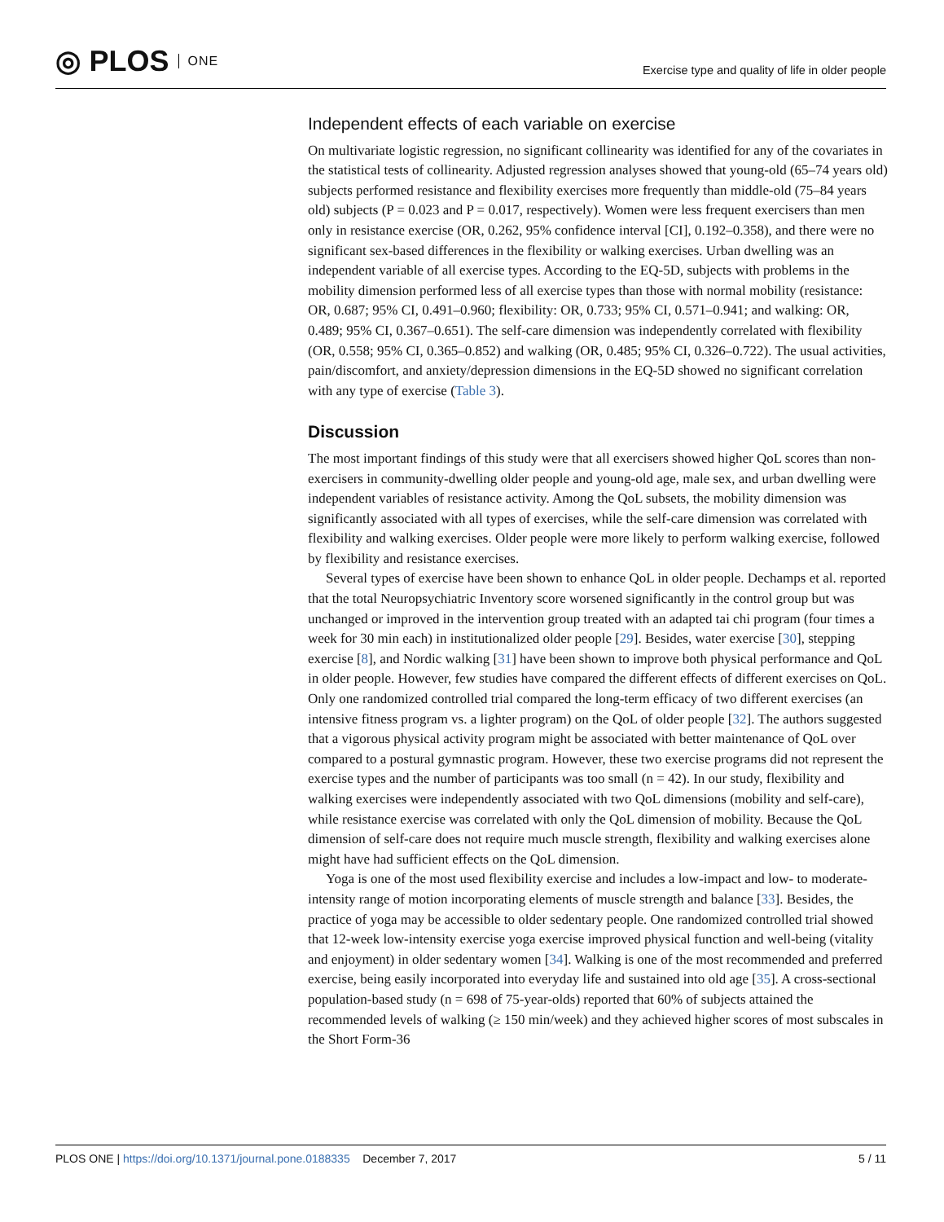◎ PLOS ONE
Exercise type and quality of life in older people
Independent effects of each variable on exercise
On multivariate logistic regression, no significant collinearity was identified for any of the covariates in the statistical tests of collinearity. Adjusted regression analyses showed that young-old (65–74 years old) subjects performed resistance and flexibility exercises more frequently than middle-old (75–84 years old) subjects (P = 0.023 and P = 0.017, respectively). Women were less frequent exercisers than men only in resistance exercise (OR, 0.262, 95% confidence interval [CI], 0.192–0.358), and there were no significant sex-based differences in the flexibility or walking exercises. Urban dwelling was an independent variable of all exercise types. According to the EQ-5D, subjects with problems in the mobility dimension performed less of all exercise types than those with normal mobility (resistance: OR, 0.687; 95% CI, 0.491–0.960; flexibility: OR, 0.733; 95% CI, 0.571–0.941; and walking: OR, 0.489; 95% CI, 0.367–0.651). The self-care dimension was independently correlated with flexibility (OR, 0.558; 95% CI, 0.365–0.852) and walking (OR, 0.485; 95% CI, 0.326–0.722). The usual activities, pain/discomfort, and anxiety/depression dimensions in the EQ-5D showed no significant correlation with any type of exercise (Table 3).
Discussion
The most important findings of this study were that all exercisers showed higher QoL scores than non-exercisers in community-dwelling older people and young-old age, male sex, and urban dwelling were independent variables of resistance activity. Among the QoL subsets, the mobility dimension was significantly associated with all types of exercises, while the self-care dimension was correlated with flexibility and walking exercises. Older people were more likely to perform walking exercise, followed by flexibility and resistance exercises.
Several types of exercise have been shown to enhance QoL in older people. Dechamps et al. reported that the total Neuropsychiatric Inventory score worsened significantly in the control group but was unchanged or improved in the intervention group treated with an adapted tai chi program (four times a week for 30 min each) in institutionalized older people [29]. Besides, water exercise [30], stepping exercise [8], and Nordic walking [31] have been shown to improve both physical performance and QoL in older people. However, few studies have compared the different effects of different exercises on QoL. Only one randomized controlled trial compared the long-term efficacy of two different exercises (an intensive fitness program vs. a lighter program) on the QoL of older people [32]. The authors suggested that a vigorous physical activity program might be associated with better maintenance of QoL over compared to a postural gymnastic program. However, these two exercise programs did not represent the exercise types and the number of participants was too small (n = 42). In our study, flexibility and walking exercises were independently associated with two QoL dimensions (mobility and self-care), while resistance exercise was correlated with only the QoL dimension of mobility. Because the QoL dimension of self-care does not require much muscle strength, flexibility and walking exercises alone might have had sufficient effects on the QoL dimension.
Yoga is one of the most used flexibility exercise and includes a low-impact and low- to moderate-intensity range of motion incorporating elements of muscle strength and balance [33]. Besides, the practice of yoga may be accessible to older sedentary people. One randomized controlled trial showed that 12-week low-intensity exercise yoga exercise improved physical function and well-being (vitality and enjoyment) in older sedentary women [34]. Walking is one of the most recommended and preferred exercise, being easily incorporated into everyday life and sustained into old age [35]. A cross-sectional population-based study (n = 698 of 75-year-olds) reported that 60% of subjects attained the recommended levels of walking (≥ 150 min/week) and they achieved higher scores of most subscales in the Short Form-36
PLOS ONE | https://doi.org/10.1371/journal.pone.0188335 December 7, 2017
5 / 11